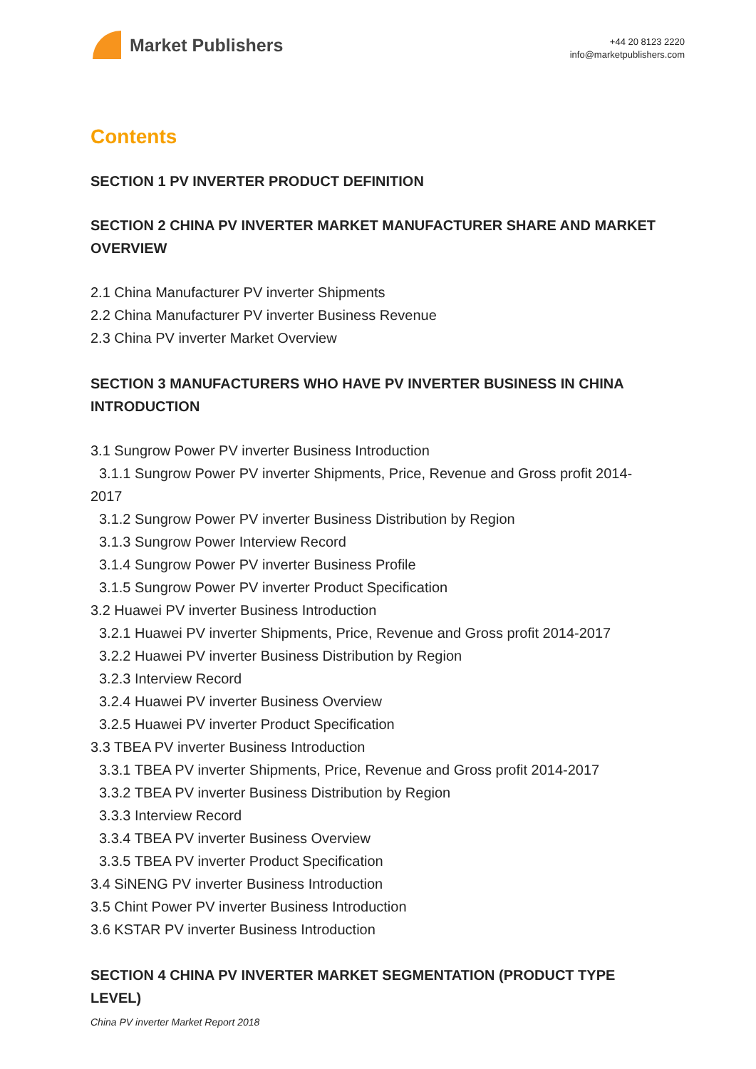Market Publishers
+44 20 8123 2220
info@marketpublishers.com
Contents
SECTION 1 PV INVERTER PRODUCT DEFINITION
SECTION 2 CHINA PV INVERTER MARKET MANUFACTURER SHARE AND MARKET OVERVIEW
2.1 China Manufacturer PV inverter Shipments
2.2 China Manufacturer PV inverter Business Revenue
2.3 China PV inverter Market Overview
SECTION 3 MANUFACTURERS WHO HAVE PV INVERTER BUSINESS IN CHINA INTRODUCTION
3.1 Sungrow Power PV inverter Business Introduction
3.1.1 Sungrow Power PV inverter Shipments, Price, Revenue and Gross profit 2014-2017
3.1.2 Sungrow Power PV inverter Business Distribution by Region
3.1.3 Sungrow Power Interview Record
3.1.4 Sungrow Power PV inverter Business Profile
3.1.5 Sungrow Power PV inverter Product Specification
3.2 Huawei PV inverter Business Introduction
3.2.1 Huawei PV inverter Shipments, Price, Revenue and Gross profit 2014-2017
3.2.2 Huawei PV inverter Business Distribution by Region
3.2.3 Interview Record
3.2.4 Huawei PV inverter Business Overview
3.2.5 Huawei PV inverter Product Specification
3.3 TBEA PV inverter Business Introduction
3.3.1 TBEA PV inverter Shipments, Price, Revenue and Gross profit 2014-2017
3.3.2 TBEA PV inverter Business Distribution by Region
3.3.3 Interview Record
3.3.4 TBEA PV inverter Business Overview
3.3.5 TBEA PV inverter Product Specification
3.4 SiNENG PV inverter Business Introduction
3.5 Chint Power PV inverter Business Introduction
3.6 KSTAR PV inverter Business Introduction
SECTION 4 CHINA PV INVERTER MARKET SEGMENTATION (PRODUCT TYPE LEVEL)
China PV inverter Market Report 2018